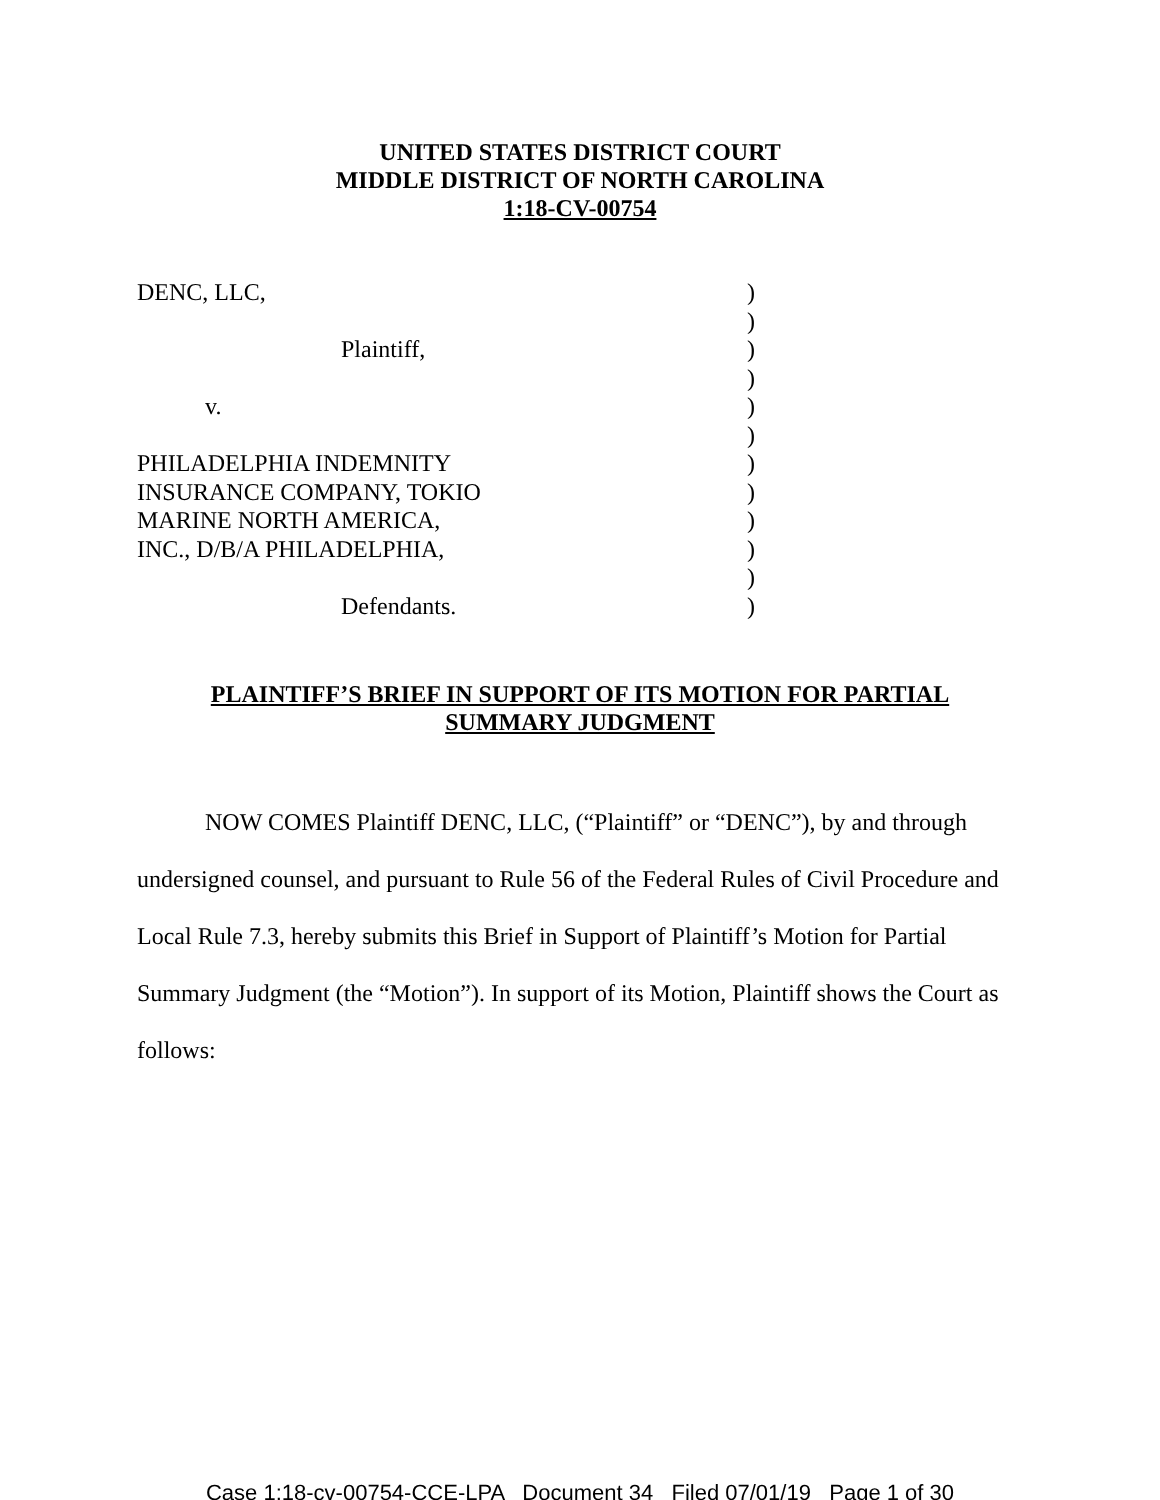UNITED STATES DISTRICT COURT
MIDDLE DISTRICT OF NORTH CAROLINA
1:18-CV-00754
| DENC, LLC, | ) |
| | ) |
| Plaintiff, | ) |
| | ) |
| v. | ) |
| | ) |
| PHILADELPHIA INDEMNITY | ) |
| INSURANCE COMPANY, TOKIO | ) |
| MARINE NORTH AMERICA, | ) |
| INC., D/B/A PHILADELPHIA, | ) |
| | ) |
| Defendants. | ) |
PLAINTIFF’S BRIEF IN SUPPORT OF ITS MOTION FOR PARTIAL
SUMMARY JUDGMENT
NOW COMES Plaintiff DENC, LLC, (“Plaintiff” or “DENC”), by and through undersigned counsel, and pursuant to Rule 56 of the Federal Rules of Civil Procedure and Local Rule 7.3, hereby submits this Brief in Support of Plaintiff’s Motion for Partial Summary Judgment (the “Motion”). In support of its Motion, Plaintiff shows the Court as follows:
Case 1:18-cv-00754-CCE-LPA Document 34 Filed 07/01/19 Page 1 of 30